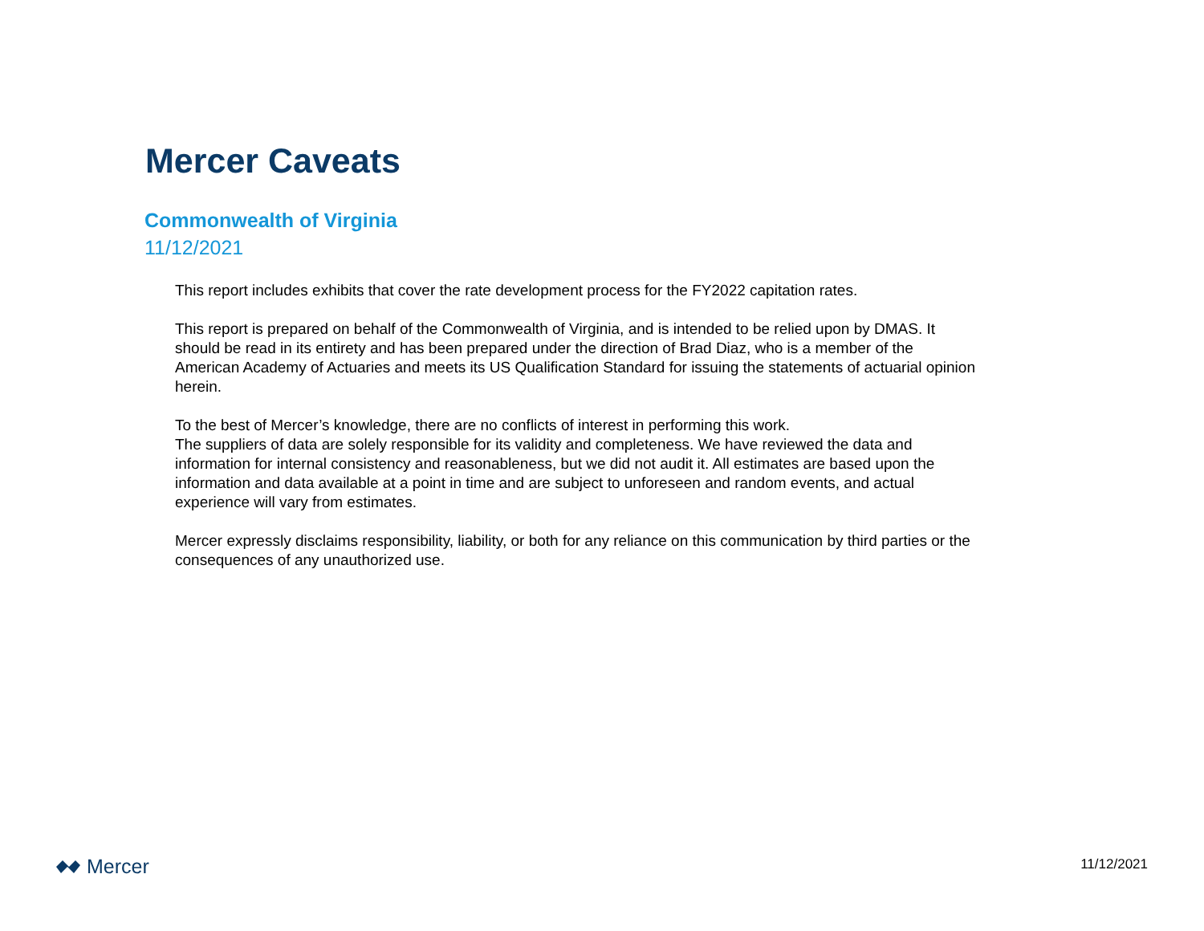Mercer Caveats
Commonwealth of Virginia
11/12/2021
This report includes exhibits that cover the rate development process for the FY2022 capitation rates.
This report is prepared on behalf of the Commonwealth of Virginia, and is intended to be relied upon by DMAS. It should be read in its entirety and has been prepared under the direction of Brad Diaz, who is a member of the American Academy of Actuaries and meets its US Qualification Standard for issuing the statements of actuarial opinion herein.
To the best of Mercer’s knowledge, there are no conflicts of interest in performing this work.
The suppliers of data are solely responsible for its validity and completeness. We have reviewed the data and information for internal consistency and reasonableness, but we did not audit it. All estimates are based upon the information and data available at a point in time and are subject to unforeseen and random events, and actual experience will vary from estimates.
Mercer expressly disclaims responsibility, liability, or both for any reliance on this communication by third parties or the consequences of any unauthorized use.
Mercer 11/12/2021